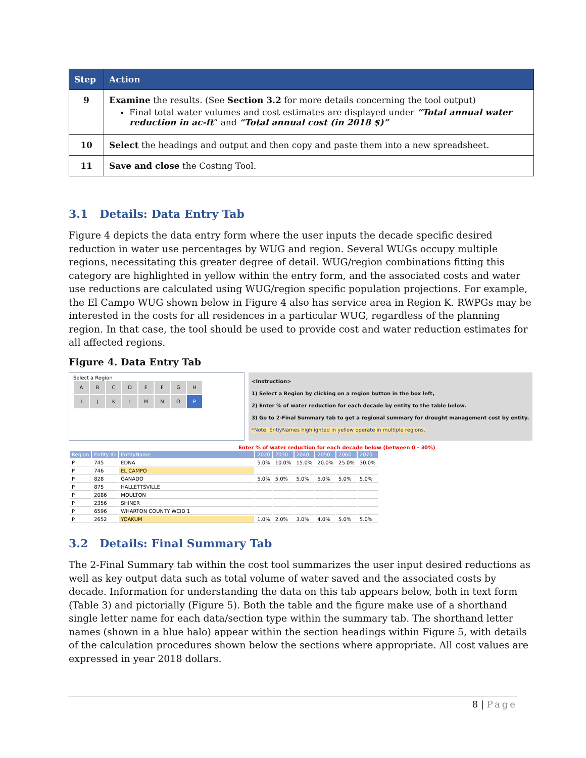| Step | Action |
| --- | --- |
| 9 | Examine the results. (See Section 3.2 for more details concerning the tool output) Final total water volumes and cost estimates are displayed under “Total annual water reduction in ac-ft ” and “Total annual cost (in 2018 $)” |
| 10 | Select the headings and output and then copy and paste them into a new spreadsheet. |
| 11 | Save and close the Costing Tool. |
3.1 Details: Data Entry Tab
Figure 4 depicts the data entry form where the user inputs the decade specific desired reduction in water use percentages by WUG and region. Several WUGs occupy multiple regions, necessitating this greater degree of detail. WUG/region combinations fitting this category are highlighted in yellow within the entry form, and the associated costs and water use reductions are calculated using WUG/region specific population projections. For example, the El Campo WUG shown below in Figure 4 also has service area in Region K. RWPGs may be interested in the costs for all residences in a particular WUG, regardless of the planning region. In that case, the tool should be used to provide cost and water reduction estimates for all affected regions.
Figure 4. Data Entry Tab
Select a Region
ABCDEFGH
IJKLMNOP
<Instruction>
1) Select a Region by clicking on a region button in the box left,
2) Enter % of water reduction for each decade by entity to the table below.
3) Go to 2-Final Summary tab to get a regional summary for drought management cost by entity.
*Note: EntiyNames highlighted in yellow operate in multiple regions.
Enter % of water reduction for each decade below (between 0 - 30%)
| Region | Entity ID | EntityName | 2020 | 2030 | 2040 | 2050 | 2060 | 2070 |
| P | 745 | EDNA | 5.0% | 10.0% | 15.0% | 20.0% | 25.0% | 30.0% |
| P | 746 | EL CAMPO | | | | | | |
| P | 828 | GANADO | 5.0% | 5.0% | 5.0% | 5.0% | 5.0% | 5.0% |
| P | 875 | HALLETTSVILLE | | | | | | |
| P | 2086 | MOULTON | | | | | | |
| P | 2356 | SHINER | | | | | | |
| P | 6596 | WHARTON COUNTY WCID 1 | | | | | | |
| P | 2652 | YOAKUM | 1.0% | 2.0% | 3.0% | 4.0% | 5.0% | 5.0% |
3.2 Details: Final Summary Tab
The 2-Final Summary tab within the cost tool summarizes the user input desired reductions as well as key output data such as total volume of water saved and the associated costs by decade. Information for understanding the data on this tab appears below, both in text form (Table 3) and pictorially (Figure 5). Both the table and the figure make use of a shorthand single letter name for each data/section type within the summary tab. The shorthand letter names (shown in a blue halo) appear within the section headings within Figure 5, with details of the calculation procedures shown below the sections where appropriate. All cost values are expressed in year 2018 dollars.
8 | Page